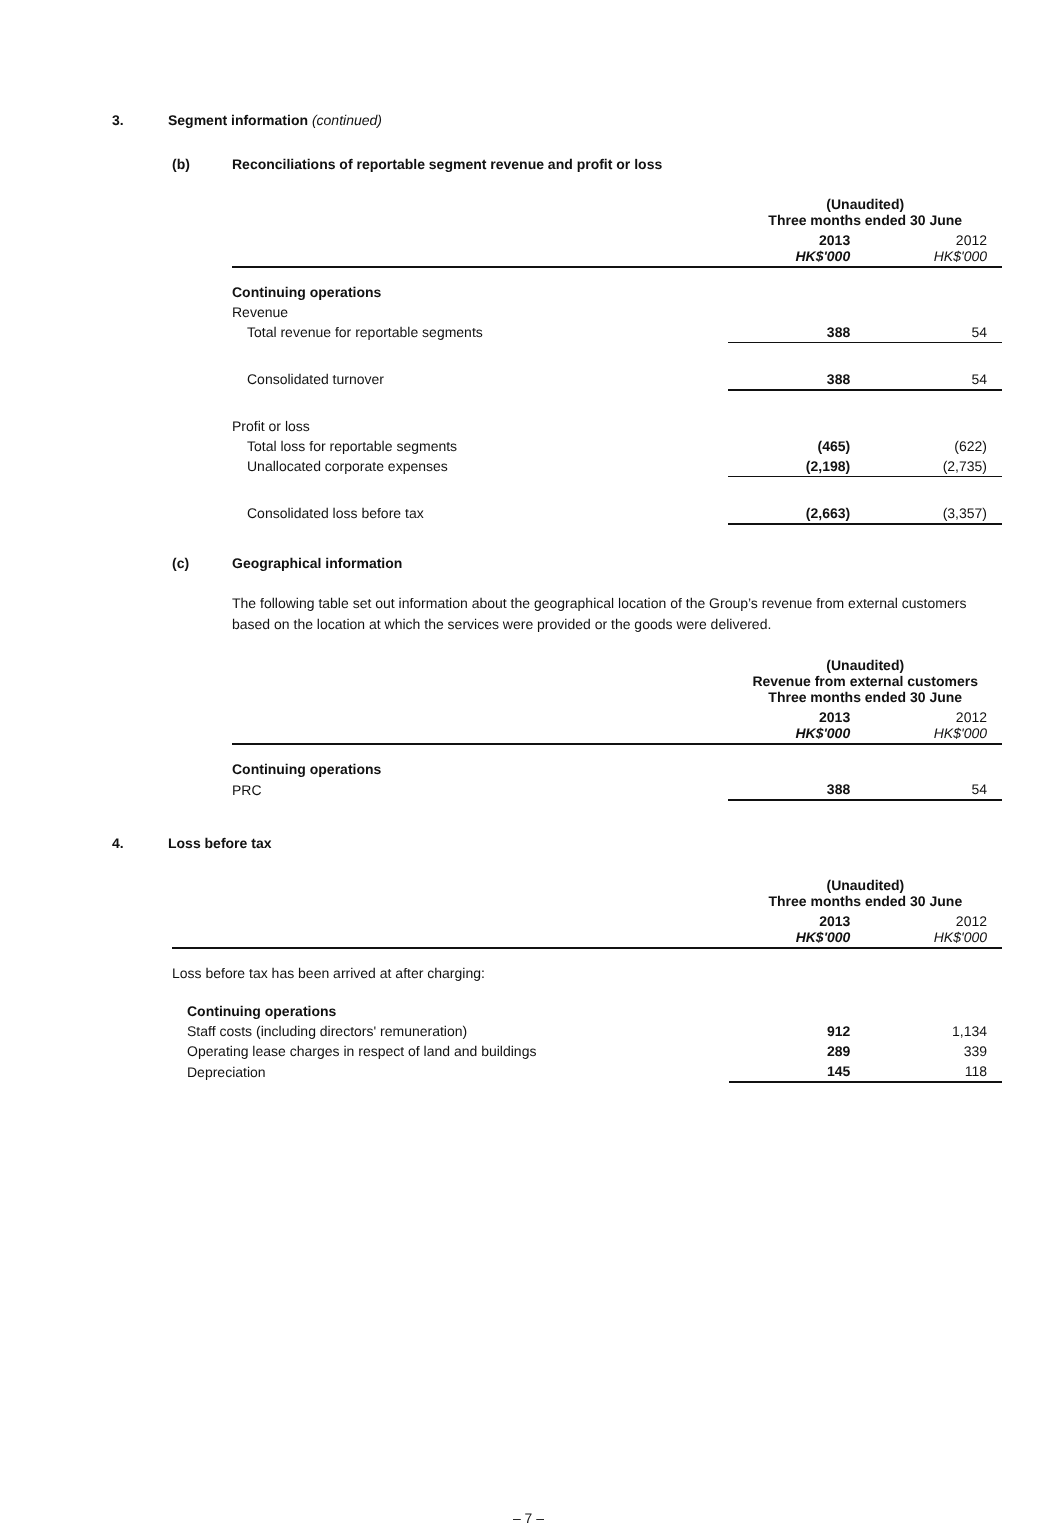3. Segment information (continued)
(b) Reconciliations of reportable segment revenue and profit or loss
| | (Unaudited) Three months ended 30 June | |
| --- | --- | --- |
| | 2013 HK$'000 | 2012 HK$'000 |
| Continuing operations | | |
| Revenue | | |
| Total revenue for reportable segments | 388 | 54 |
| Consolidated turnover | 388 | 54 |
| Profit or loss | | |
| Total loss for reportable segments | (465) | (622) |
| Unallocated corporate expenses | (2,198) | (2,735) |
| Consolidated loss before tax | (2,663) | (3,357) |
(c) Geographical information
The following table set out information about the geographical location of the Group’s revenue from external customers based on the location at which the services were provided or the goods were delivered.
| | (Unaudited) Revenue from external customers Three months ended 30 June | |
| --- | --- | --- |
| | 2013 HK$'000 | 2012 HK$'000 |
| Continuing operations | | |
| PRC | 388 | 54 |
4. Loss before tax
| | (Unaudited) Three months ended 30 June | |
| --- | --- | --- |
| | 2013 HK$'000 | 2012 HK$'000 |
| Loss before tax has been arrived at after charging: | | |
| Continuing operations | | |
| Staff costs (including directors' remuneration) | 912 | 1,134 |
| Operating lease charges in respect of land and buildings | 289 | 339 |
| Depreciation | 145 | 118 |
– 7 –